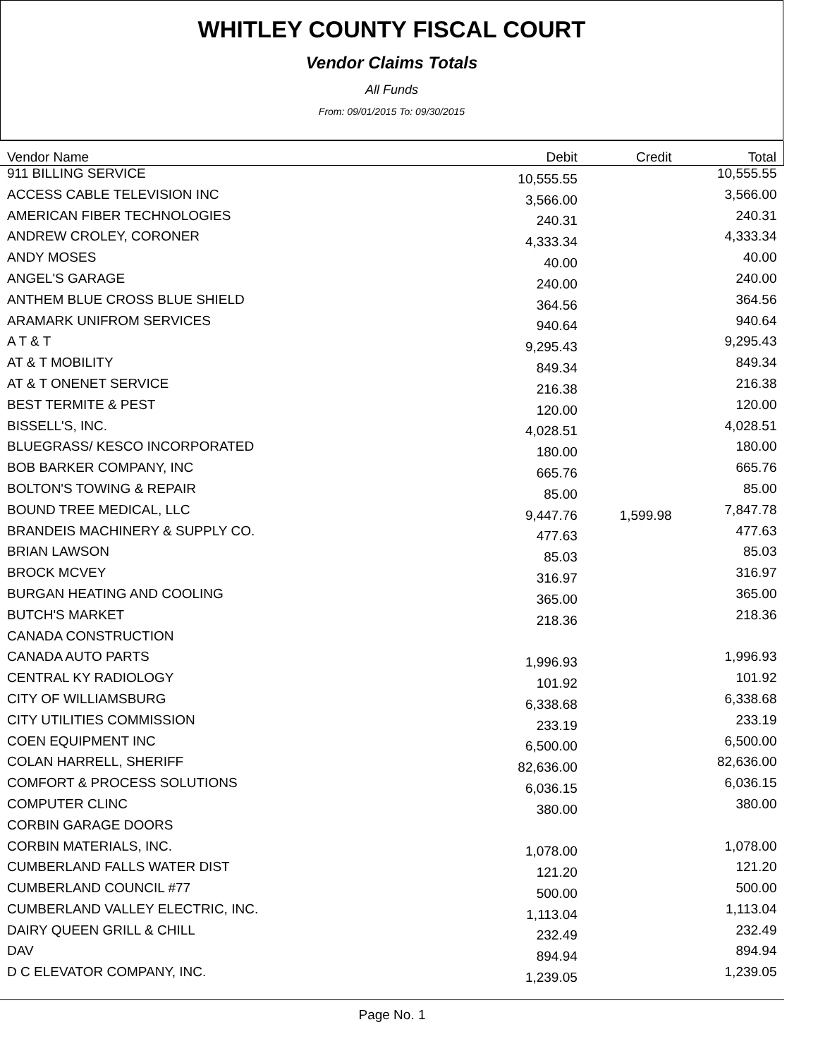WHITLEY COUNTY FISCAL COURT
Vendor Claims Totals
All Funds
From: 09/01/2015 To: 09/30/2015
| Vendor Name | Debit | Credit | Total |
| --- | --- | --- | --- |
| 911 BILLING SERVICE | 10,555.55 | | 10,555.55 |
| ACCESS CABLE TELEVISION INC | 3,566.00 | | 3,566.00 |
| AMERICAN FIBER TECHNOLOGIES | 240.31 | | 240.31 |
| ANDREW CROLEY, CORONER | 4,333.34 | | 4,333.34 |
| ANDY MOSES | 40.00 | | 40.00 |
| ANGEL'S GARAGE | 240.00 | | 240.00 |
| ANTHEM BLUE CROSS BLUE SHIELD | 364.56 | | 364.56 |
| ARAMARK UNIFROM SERVICES | 940.64 | | 940.64 |
| A T & T | 9,295.43 | | 9,295.43 |
| AT & T MOBILITY | 849.34 | | 849.34 |
| AT & T ONENET SERVICE | 216.38 | | 216.38 |
| BEST TERMITE & PEST | 120.00 | | 120.00 |
| BISSELL'S, INC. | 4,028.51 | | 4,028.51 |
| BLUEGRASS/ KESCO INCORPORATED | 180.00 | | 180.00 |
| BOB BARKER COMPANY, INC | 665.76 | | 665.76 |
| BOLTON'S TOWING & REPAIR | 85.00 | | 85.00 |
| BOUND TREE MEDICAL, LLC | 9,447.76 | 1,599.98 | 7,847.78 |
| BRANDEIS MACHINERY & SUPPLY CO. | 477.63 | | 477.63 |
| BRIAN LAWSON | 85.03 | | 85.03 |
| BROCK MCVEY | 316.97 | | 316.97 |
| BURGAN HEATING AND COOLING | 365.00 | | 365.00 |
| BUTCH'S MARKET | 218.36 | | 218.36 |
| CANADA CONSTRUCTION | | | |
| CANADA AUTO PARTS | 1,996.93 | | 1,996.93 |
| CENTRAL KY RADIOLOGY | 101.92 | | 101.92 |
| CITY OF WILLIAMSBURG | 6,338.68 | | 6,338.68 |
| CITY UTILITIES COMMISSION | 233.19 | | 233.19 |
| COEN EQUIPMENT INC | 6,500.00 | | 6,500.00 |
| COLAN HARRELL, SHERIFF | 82,636.00 | | 82,636.00 |
| COMFORT & PROCESS SOLUTIONS | 6,036.15 | | 6,036.15 |
| COMPUTER CLINC | 380.00 | | 380.00 |
| CORBIN GARAGE DOORS | | | |
| CORBIN MATERIALS, INC. | 1,078.00 | | 1,078.00 |
| CUMBERLAND FALLS WATER DIST | 121.20 | | 121.20 |
| CUMBERLAND COUNCIL #77 | 500.00 | | 500.00 |
| CUMBERLAND VALLEY ELECTRIC, INC. | 1,113.04 | | 1,113.04 |
| DAIRY QUEEN GRILL & CHILL | 232.49 | | 232.49 |
| DAV | 894.94 | | 894.94 |
| D C ELEVATOR COMPANY, INC. | 1,239.05 | | 1,239.05 |
Page No. 1